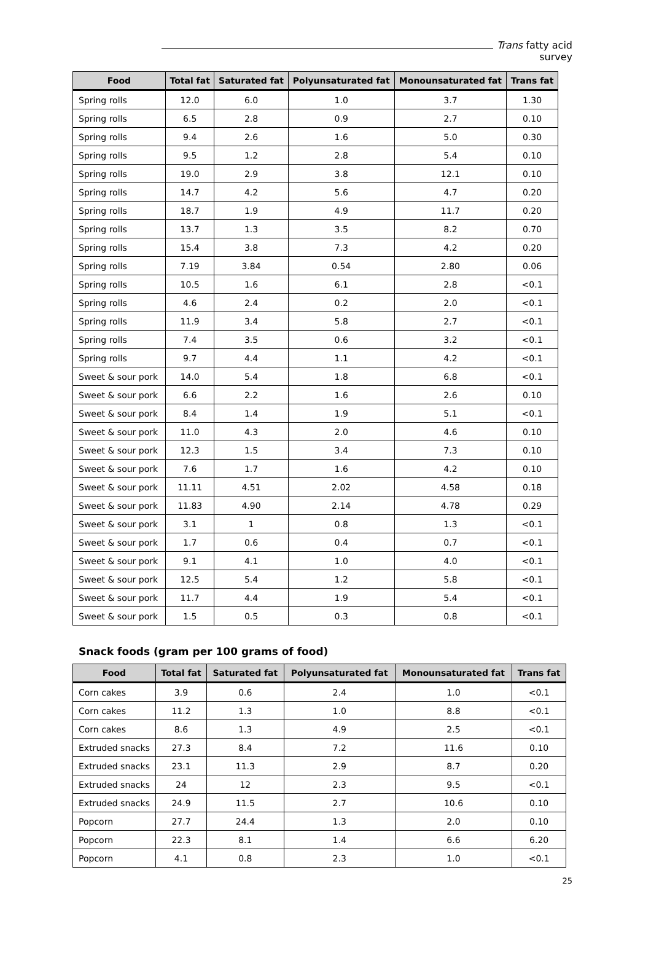Trans fatty acid survey
| Food | Total fat | Saturated fat | Polyunsaturated fat | Monounsaturated fat | Trans fat |
| --- | --- | --- | --- | --- | --- |
| Spring rolls | 12.0 | 6.0 | 1.0 | 3.7 | 1.30 |
| Spring rolls | 6.5 | 2.8 | 0.9 | 2.7 | 0.10 |
| Spring rolls | 9.4 | 2.6 | 1.6 | 5.0 | 0.30 |
| Spring rolls | 9.5 | 1.2 | 2.8 | 5.4 | 0.10 |
| Spring rolls | 19.0 | 2.9 | 3.8 | 12.1 | 0.10 |
| Spring rolls | 14.7 | 4.2 | 5.6 | 4.7 | 0.20 |
| Spring rolls | 18.7 | 1.9 | 4.9 | 11.7 | 0.20 |
| Spring rolls | 13.7 | 1.3 | 3.5 | 8.2 | 0.70 |
| Spring rolls | 15.4 | 3.8 | 7.3 | 4.2 | 0.20 |
| Spring rolls | 7.19 | 3.84 | 0.54 | 2.80 | 0.06 |
| Spring rolls | 10.5 | 1.6 | 6.1 | 2.8 | <0.1 |
| Spring rolls | 4.6 | 2.4 | 0.2 | 2.0 | <0.1 |
| Spring rolls | 11.9 | 3.4 | 5.8 | 2.7 | <0.1 |
| Spring rolls | 7.4 | 3.5 | 0.6 | 3.2 | <0.1 |
| Spring rolls | 9.7 | 4.4 | 1.1 | 4.2 | <0.1 |
| Sweet & sour pork | 14.0 | 5.4 | 1.8 | 6.8 | <0.1 |
| Sweet & sour pork | 6.6 | 2.2 | 1.6 | 2.6 | 0.10 |
| Sweet & sour pork | 8.4 | 1.4 | 1.9 | 5.1 | <0.1 |
| Sweet & sour pork | 11.0 | 4.3 | 2.0 | 4.6 | 0.10 |
| Sweet & sour pork | 12.3 | 1.5 | 3.4 | 7.3 | 0.10 |
| Sweet & sour pork | 7.6 | 1.7 | 1.6 | 4.2 | 0.10 |
| Sweet & sour pork | 11.11 | 4.51 | 2.02 | 4.58 | 0.18 |
| Sweet & sour pork | 11.83 | 4.90 | 2.14 | 4.78 | 0.29 |
| Sweet & sour pork | 3.1 | 1 | 0.8 | 1.3 | <0.1 |
| Sweet & sour pork | 1.7 | 0.6 | 0.4 | 0.7 | <0.1 |
| Sweet & sour pork | 9.1 | 4.1 | 1.0 | 4.0 | <0.1 |
| Sweet & sour pork | 12.5 | 5.4 | 1.2 | 5.8 | <0.1 |
| Sweet & sour pork | 11.7 | 4.4 | 1.9 | 5.4 | <0.1 |
| Sweet & sour pork | 1.5 | 0.5 | 0.3 | 0.8 | <0.1 |
Snack foods (gram per 100 grams of food)
| Food | Total fat | Saturated fat | Polyunsaturated fat | Monounsaturated fat | Trans fat |
| --- | --- | --- | --- | --- | --- |
| Corn cakes | 3.9 | 0.6 | 2.4 | 1.0 | <0.1 |
| Corn cakes | 11.2 | 1.3 | 1.0 | 8.8 | <0.1 |
| Corn cakes | 8.6 | 1.3 | 4.9 | 2.5 | <0.1 |
| Extruded snacks | 27.3 | 8.4 | 7.2 | 11.6 | 0.10 |
| Extruded snacks | 23.1 | 11.3 | 2.9 | 8.7 | 0.20 |
| Extruded snacks | 24 | 12 | 2.3 | 9.5 | <0.1 |
| Extruded snacks | 24.9 | 11.5 | 2.7 | 10.6 | 0.10 |
| Popcorn | 27.7 | 24.4 | 1.3 | 2.0 | 0.10 |
| Popcorn | 22.3 | 8.1 | 1.4 | 6.6 | 6.20 |
| Popcorn | 4.1 | 0.8 | 2.3 | 1.0 | <0.1 |
25